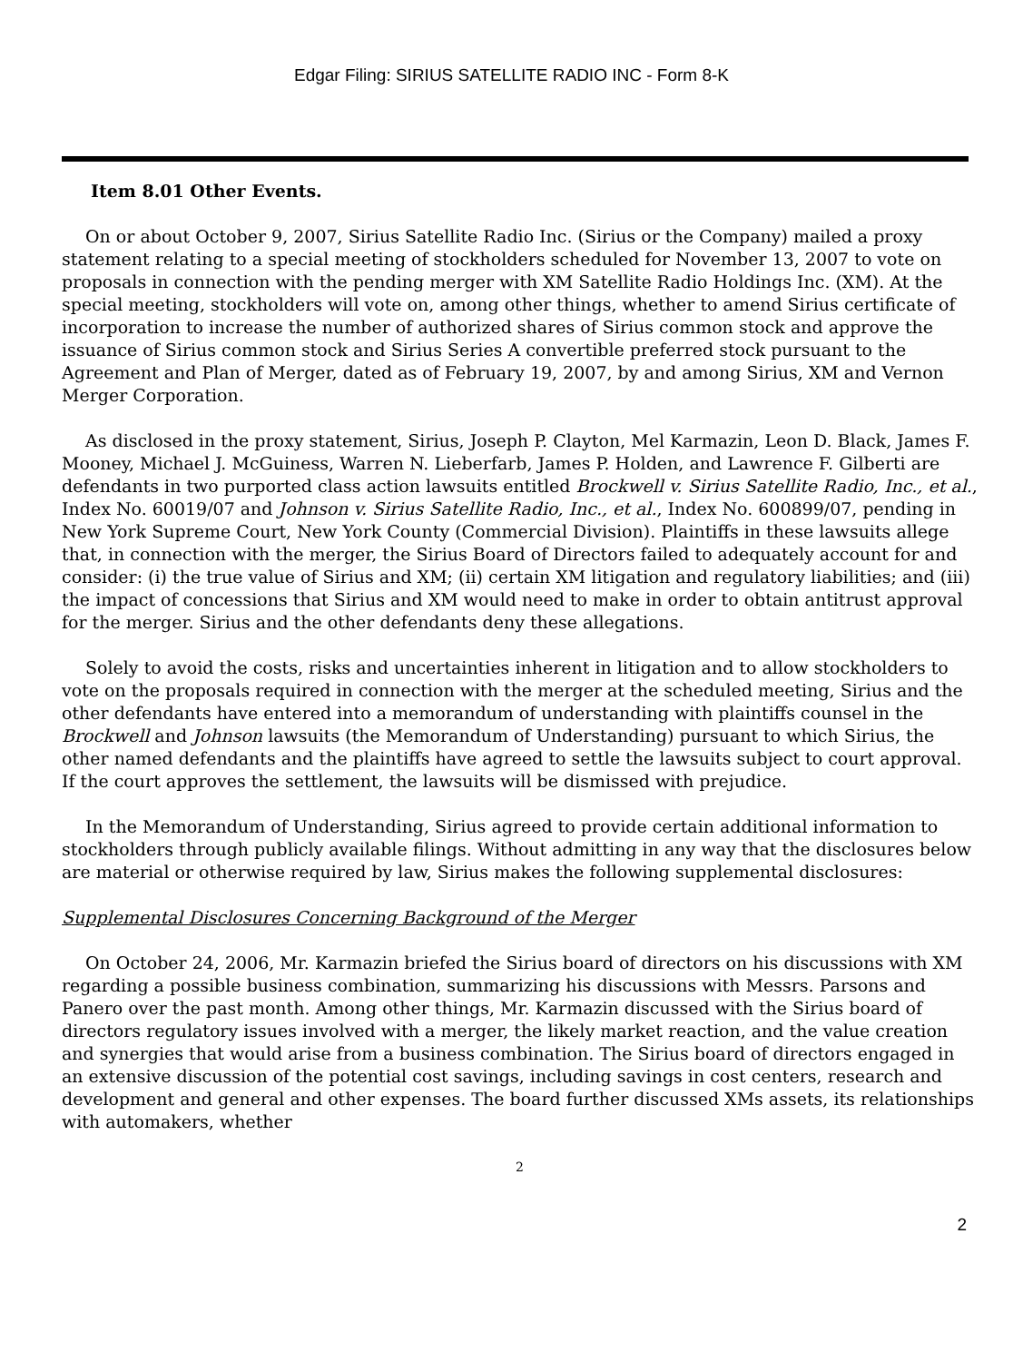Edgar Filing: SIRIUS SATELLITE RADIO INC - Form 8-K
Item 8.01 Other Events.
On or about October 9, 2007, Sirius Satellite Radio Inc. (Sirius or the Company) mailed a proxy statement relating to a special meeting of stockholders scheduled for November 13, 2007 to vote on proposals in connection with the pending merger with XM Satellite Radio Holdings Inc. (XM). At the special meeting, stockholders will vote on, among other things, whether to amend Sirius certificate of incorporation to increase the number of authorized shares of Sirius common stock and approve the issuance of Sirius common stock and Sirius Series A convertible preferred stock pursuant to the Agreement and Plan of Merger, dated as of February 19, 2007, by and among Sirius, XM and Vernon Merger Corporation.
As disclosed in the proxy statement, Sirius, Joseph P. Clayton, Mel Karmazin, Leon D. Black, James F. Mooney, Michael J. McGuiness, Warren N. Lieberfarb, James P. Holden, and Lawrence F. Gilberti are defendants in two purported class action lawsuits entitled Brockwell v. Sirius Satellite Radio, Inc., et al., Index No. 60019/07 and Johnson v. Sirius Satellite Radio, Inc., et al., Index No. 600899/07, pending in New York Supreme Court, New York County (Commercial Division). Plaintiffs in these lawsuits allege that, in connection with the merger, the Sirius Board of Directors failed to adequately account for and consider: (i) the true value of Sirius and XM; (ii) certain XM litigation and regulatory liabilities; and (iii) the impact of concessions that Sirius and XM would need to make in order to obtain antitrust approval for the merger. Sirius and the other defendants deny these allegations.
Solely to avoid the costs, risks and uncertainties inherent in litigation and to allow stockholders to vote on the proposals required in connection with the merger at the scheduled meeting, Sirius and the other defendants have entered into a memorandum of understanding with plaintiffs counsel in the Brockwell and Johnson lawsuits (the Memorandum of Understanding) pursuant to which Sirius, the other named defendants and the plaintiffs have agreed to settle the lawsuits subject to court approval. If the court approves the settlement, the lawsuits will be dismissed with prejudice.
In the Memorandum of Understanding, Sirius agreed to provide certain additional information to stockholders through publicly available filings. Without admitting in any way that the disclosures below are material or otherwise required by law, Sirius makes the following supplemental disclosures:
Supplemental Disclosures Concerning Background of the Merger
On October 24, 2006, Mr. Karmazin briefed the Sirius board of directors on his discussions with XM regarding a possible business combination, summarizing his discussions with Messrs. Parsons and Panero over the past month. Among other things, Mr. Karmazin discussed with the Sirius board of directors regulatory issues involved with a merger, the likely market reaction, and the value creation and synergies that would arise from a business combination. The Sirius board of directors engaged in an extensive discussion of the potential cost savings, including savings in cost centers, research and development and general and other expenses. The board further discussed XMs assets, its relationships with automakers, whether
2
2